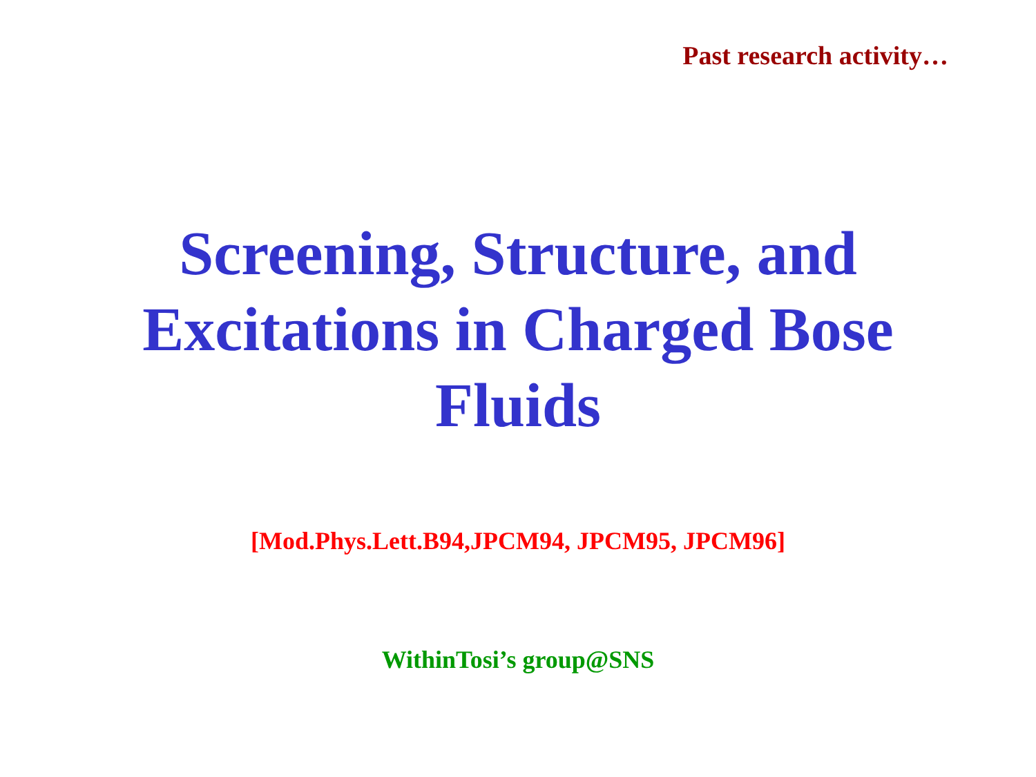Past research activity…
Screening, Structure, and
Excitations in Charged Bose
Fluids
[Mod.Phys.Lett.B94,JPCM94, JPCM95, JPCM96]
WithinTosi’s group@SNS